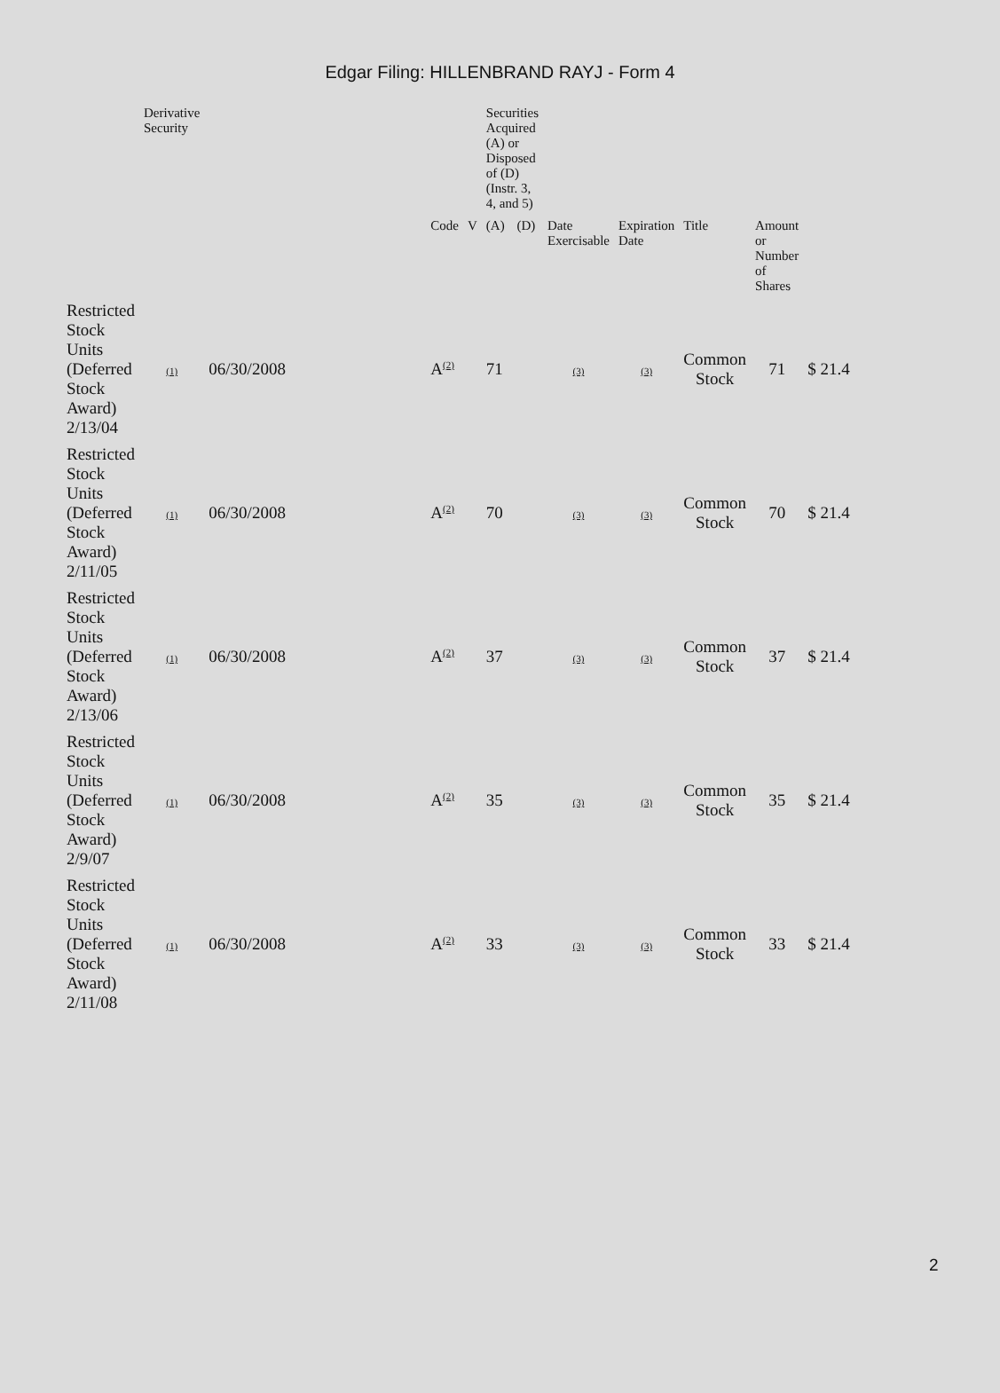Edgar Filing: HILLENBRAND RAYJ - Form 4
| | Derivative Security | | | | Securities Acquired (A) or Disposed of (D) (Instr. 3, 4, and 5) | | | | | | |
| --- | --- | --- | --- | --- | --- | --- | --- | --- | --- | --- | --- |
| | | | Code | V | (A) | (D) | Date Exercisable | Expiration Date | Title | Amount or Number of Shares | |
| Restricted Stock Units (Deferred Stock Award) 2/13/04 | (1) | 06/30/2008 | A<sup>(2)</sup> | | 71 | | (3) | (3) | Common Stock | 71 | $ 21.4 |
| Restricted Stock Units (Deferred Stock Award) 2/11/05 | (1) | 06/30/2008 | A<sup>(2)</sup> | | 70 | | (3) | (3) | Common Stock | 70 | $ 21.4 |
| Restricted Stock Units (Deferred Stock Award) 2/13/06 | (1) | 06/30/2008 | A<sup>(2)</sup> | | 37 | | (3) | (3) | Common Stock | 37 | $ 21.4 |
| Restricted Stock Units (Deferred Stock Award) 2/9/07 | (1) | 06/30/2008 | A<sup>(2)</sup> | | 35 | | (3) | (3) | Common Stock | 35 | $ 21.4 |
| Restricted Stock Units (Deferred Stock Award) 2/11/08 | (1) | 06/30/2008 | A<sup>(2)</sup> | | 33 | | (3) | (3) | Common Stock | 33 | $ 21.4 |
2